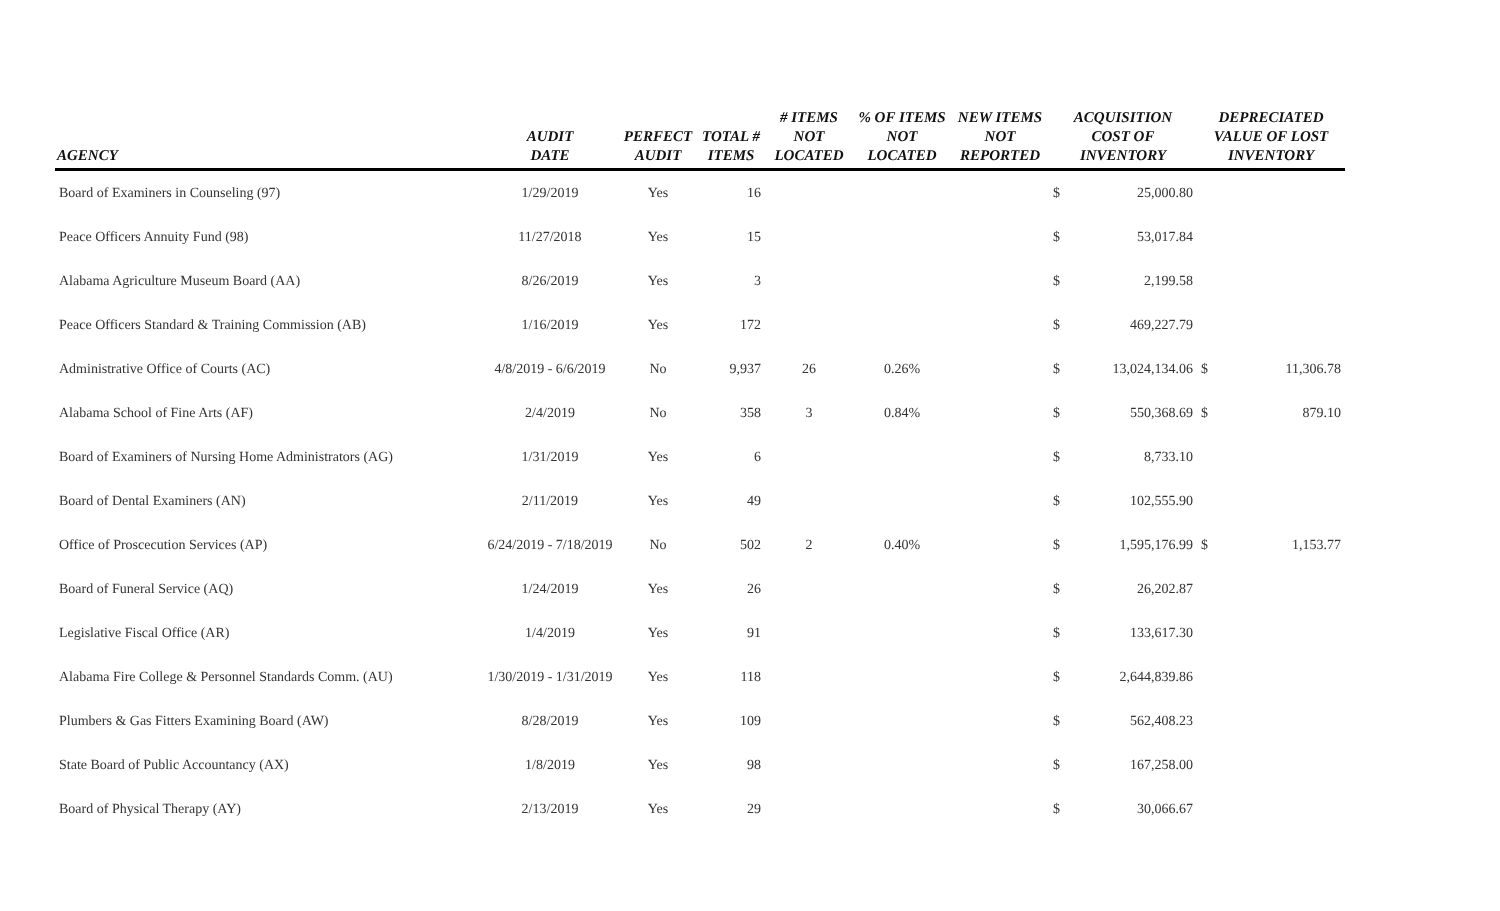| AGENCY | AUDIT DATE | PERFECT AUDIT | TOTAL # ITEMS | # ITEMS NOT LOCATED | % OF ITEMS NOT LOCATED | NEW ITEMS NOT REPORTED | ACQUISITION COST OF INVENTORY | | DEPRECIATED VALUE OF LOST INVENTORY | |
| --- | --- | --- | --- | --- | --- | --- | --- | --- | --- | --- |
| Board of Examiners in Counseling (97) | 1/29/2019 | Yes | 16 | | | | $ | 25,000.80 | | |
| Peace Officers Annuity Fund (98) | 11/27/2018 | Yes | 15 | | | | $ | 53,017.84 | | |
| Alabama Agriculture Museum Board (AA) | 8/26/2019 | Yes | 3 | | | | $ | 2,199.58 | | |
| Peace Officers Standard & Training Commission (AB) | 1/16/2019 | Yes | 172 | | | | $ | 469,227.79 | | |
| Administrative Office of Courts (AC) | 4/8/2019 - 6/6/2019 | No | 9,937 | 26 | 0.26% | | $ | 13,024,134.06 | $ | 11,306.78 |
| Alabama School of Fine Arts (AF) | 2/4/2019 | No | 358 | 3 | 0.84% | | $ | 550,368.69 | $ | 879.10 |
| Board of Examiners of Nursing Home Administrators (AG) | 1/31/2019 | Yes | 6 | | | | $ | 8,733.10 | | |
| Board of Dental Examiners (AN) | 2/11/2019 | Yes | 49 | | | | $ | 102,555.90 | | |
| Office of Proscecution Services (AP) | 6/24/2019 - 7/18/2019 | No | 502 | 2 | 0.40% | | $ | 1,595,176.99 | $ | 1,153.77 |
| Board of Funeral Service (AQ) | 1/24/2019 | Yes | 26 | | | | $ | 26,202.87 | | |
| Legislative Fiscal Office (AR) | 1/4/2019 | Yes | 91 | | | | $ | 133,617.30 | | |
| Alabama Fire College & Personnel Standards Comm. (AU) | 1/30/2019 - 1/31/2019 | Yes | 118 | | | | $ | 2,644,839.86 | | |
| Plumbers & Gas Fitters Examining Board (AW) | 8/28/2019 | Yes | 109 | | | | $ | 562,408.23 | | |
| State Board of Public Accountancy (AX) | 1/8/2019 | Yes | 98 | | | | $ | 167,258.00 | | |
| Board of Physical Therapy (AY) | 2/13/2019 | Yes | 29 | | | | $ | 30,066.67 | | |